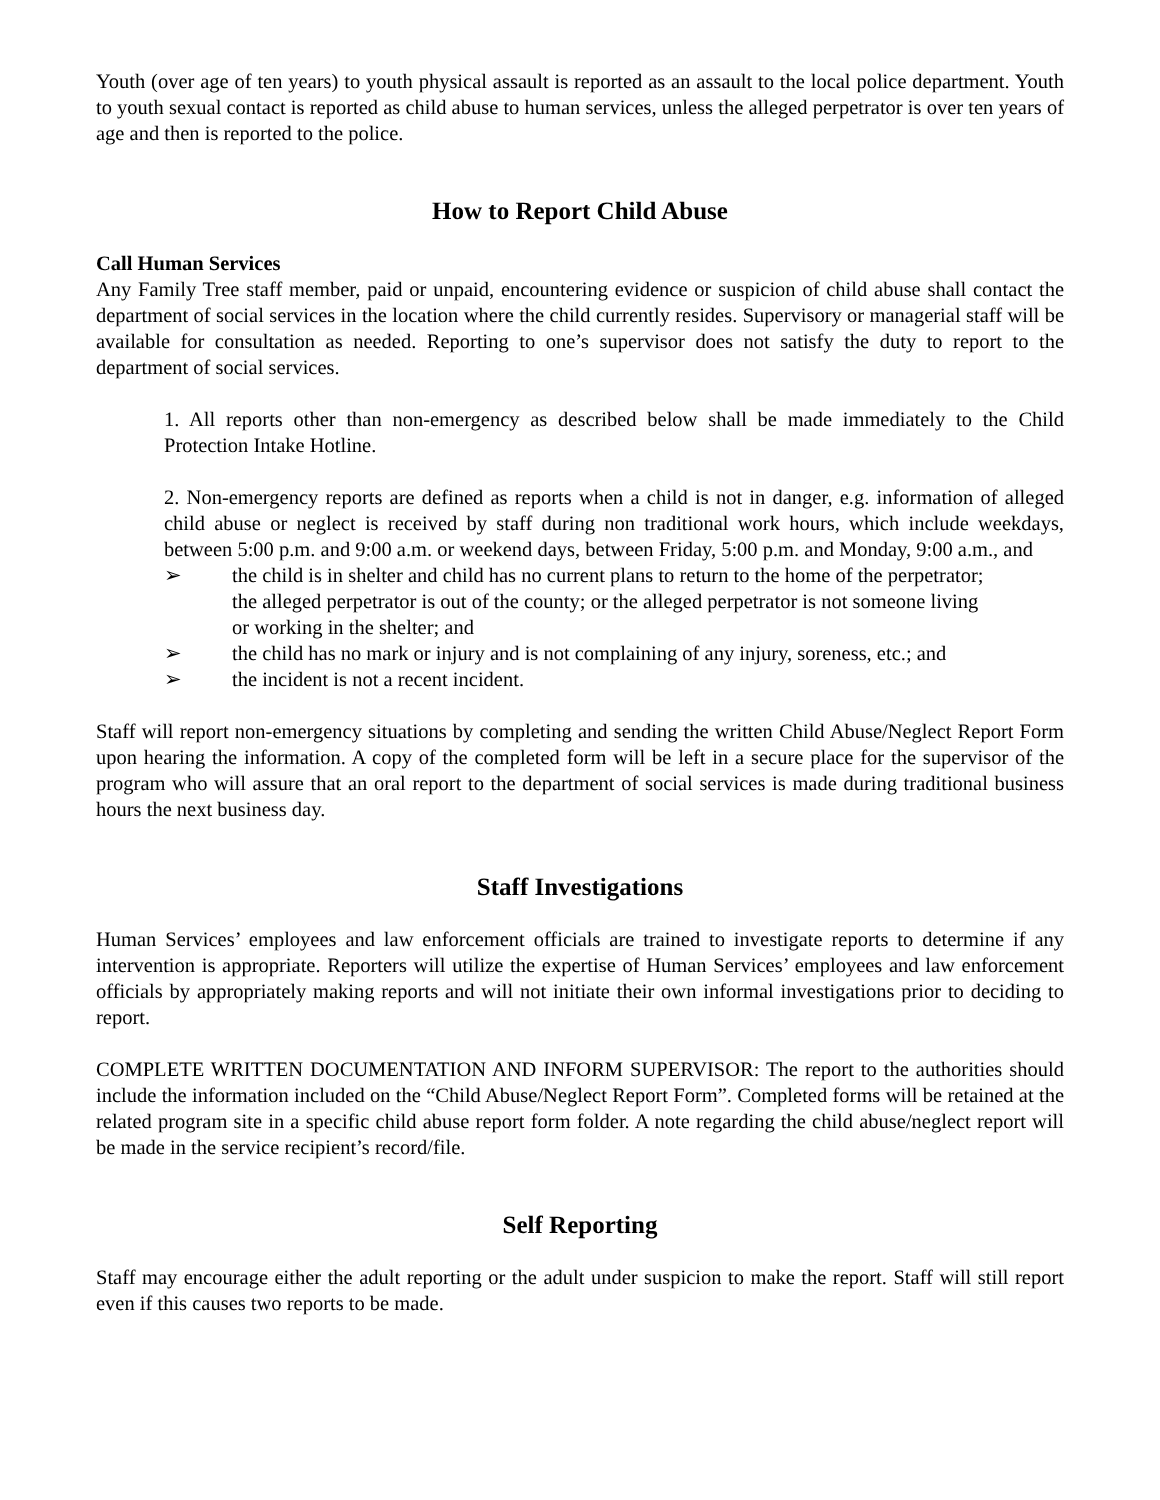Youth (over age of ten years) to youth physical assault is reported as an assault to the local police department. Youth to youth sexual contact is reported as child abuse to human services, unless the alleged perpetrator is over ten years of age and then is reported to the police.
How to Report Child Abuse
Call Human Services
Any Family Tree staff member, paid or unpaid, encountering evidence or suspicion of child abuse shall contact the department of social services in the location where the child currently resides. Supervisory or managerial staff will be available for consultation as needed. Reporting to one’s supervisor does not satisfy the duty to report to the department of social services.
1. All reports other than non-emergency as described below shall be made immediately to the Child Protection Intake Hotline.
2. Non-emergency reports are defined as reports when a child is not in danger, e.g. information of alleged child abuse or neglect is received by staff during non traditional work hours, which include weekdays, between 5:00 p.m. and 9:00 a.m. or weekend days, between Friday, 5:00 p.m. and Monday, 9:00 a.m., and
➢ the child is in shelter and child has no current plans to return to the home of the perpetrator; the alleged perpetrator is out of the county; or the alleged perpetrator is not someone living or working in the shelter; and
➢ the child has no mark or injury and is not complaining of any injury, soreness, etc.; and
➢ the incident is not a recent incident.
Staff will report non-emergency situations by completing and sending the written Child Abuse/Neglect Report Form upon hearing the information. A copy of the completed form will be left in a secure place for the supervisor of the program who will assure that an oral report to the department of social services is made during traditional business hours the next business day.
Staff Investigations
Human Services’ employees and law enforcement officials are trained to investigate reports to determine if any intervention is appropriate. Reporters will utilize the expertise of Human Services’ employees and law enforcement officials by appropriately making reports and will not initiate their own informal investigations prior to deciding to report.
COMPLETE WRITTEN DOCUMENTATION AND INFORM SUPERVISOR: The report to the authorities should include the information included on the “Child Abuse/Neglect Report Form”. Completed forms will be retained at the related program site in a specific child abuse report form folder. A note regarding the child abuse/neglect report will be made in the service recipient’s record/file.
Self Reporting
Staff may encourage either the adult reporting or the adult under suspicion to make the report. Staff will still report even if this causes two reports to be made.